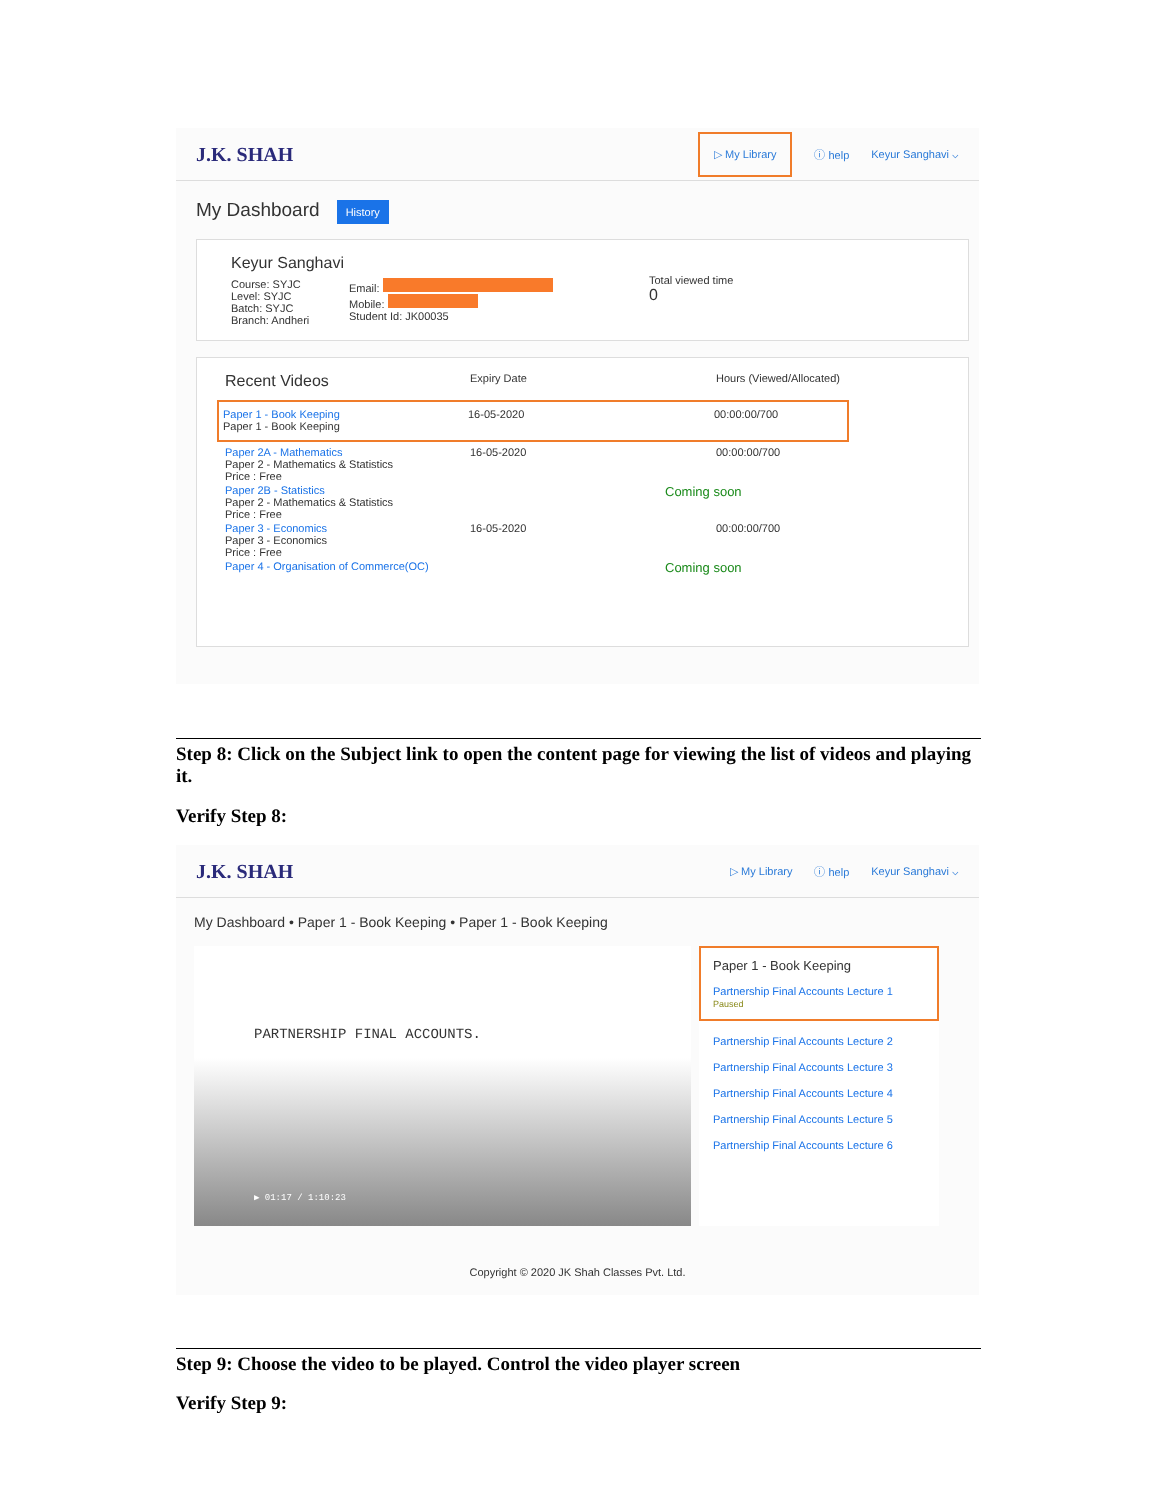J.K. SHAH
▷ My Library ⓘ help Keyur Sanghavi ⌵
My Dashboard History
Keyur Sanghavi
Course: SYJC
Level: SYJC
Batch: SYJC
Branch: Andheri
Email:
Mobile:
Student Id: JK00035
Total viewed time
0
Recent Videos Expiry Date Hours (Viewed/Allocated)
Paper 1 - Book Keeping
Paper 1 - Book Keeping 16-05-2020 00:00:00/700
Paper 2A - Mathematics
Paper 2 - Mathematics & Statistics
Price : Free 16-05-2020 00:00:00/700
Paper 2B - Statistics
Paper 2 - Mathematics & Statistics
Price : Free Coming soon
Paper 3 - Economics
Paper 3 - Economics
Price : Free 16-05-2020 00:00:00/700
Paper 4 - Organisation of Commerce(OC) Coming soon
Step 8: Click on the Subject link to open the content page for viewing the list of videos and playing it.
Verify Step 8:
J.K. SHAH
▷ My Library ⓘ help Keyur Sanghavi ⌵
My Dashboard • Paper 1 - Book Keeping • Paper 1 - Book Keeping
PARTNERSHIP FINAL ACCOUNTS.
▶ 01:17 / 1:10:23
Paper 1 - Book Keeping
Partnership Final Accounts Lecture 1
Paused
Partnership Final Accounts Lecture 2
Partnership Final Accounts Lecture 3
Partnership Final Accounts Lecture 4
Partnership Final Accounts Lecture 5
Partnership Final Accounts Lecture 6
Copyright © 2020 JK Shah Classes Pvt. Ltd.
Step 9: Choose the video to be played. Control the video player screen
Verify Step 9: